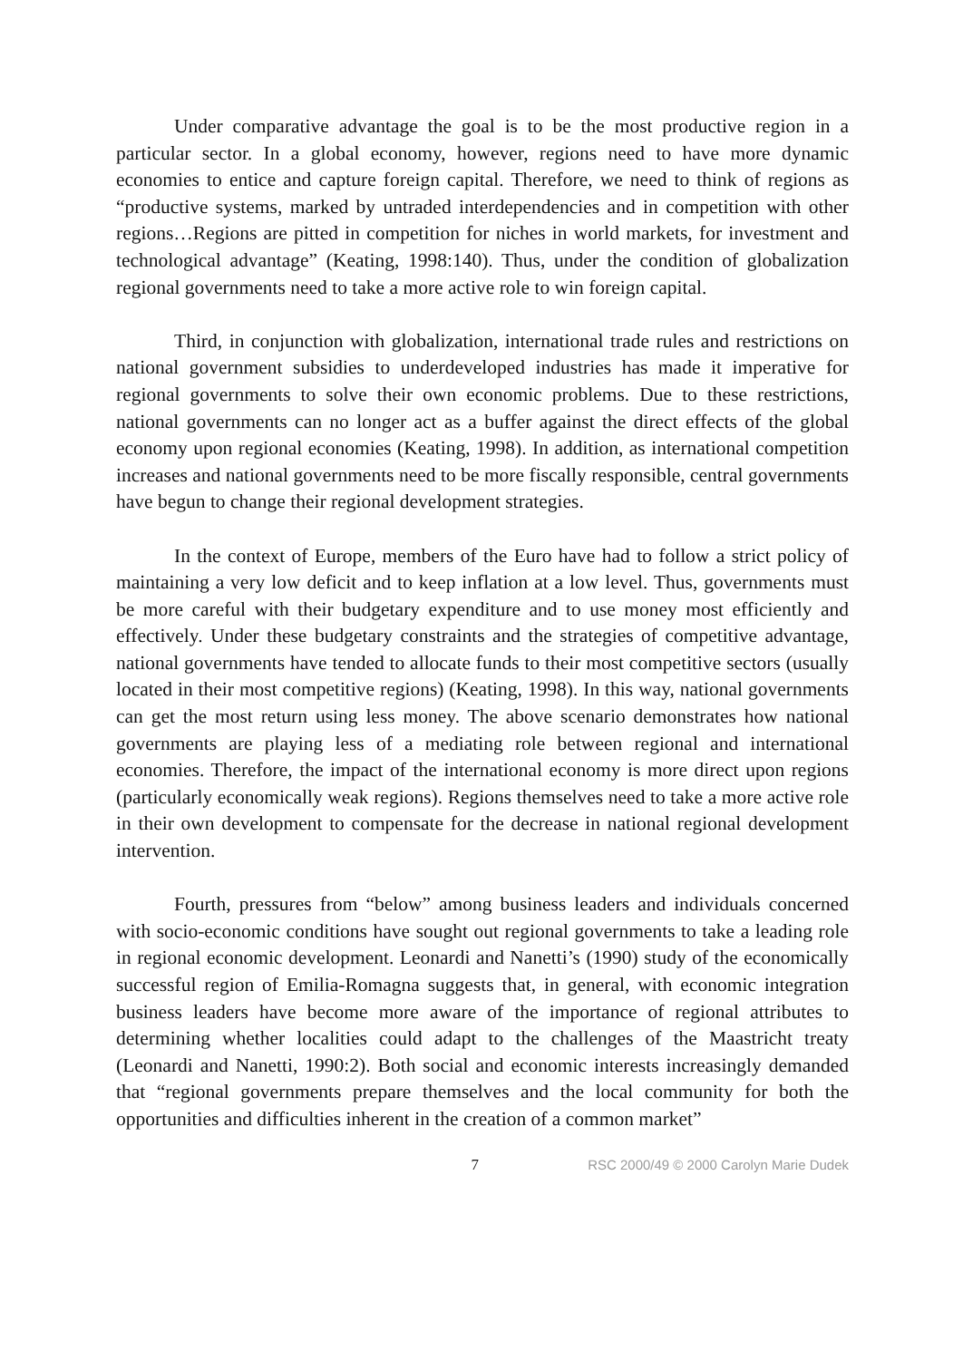Under comparative advantage the goal is to be the most productive region in a particular sector. In a global economy, however, regions need to have more dynamic economies to entice and capture foreign capital. Therefore, we need to think of regions as “productive systems, marked by untraded interdependencies and in competition with other regions…Regions are pitted in competition for niches in world markets, for investment and technological advantage” (Keating, 1998:140). Thus, under the condition of globalization regional governments need to take a more active role to win foreign capital.
Third, in conjunction with globalization, international trade rules and restrictions on national government subsidies to underdeveloped industries has made it imperative for regional governments to solve their own economic problems. Due to these restrictions, national governments can no longer act as a buffer against the direct effects of the global economy upon regional economies (Keating, 1998). In addition, as international competition increases and national governments need to be more fiscally responsible, central governments have begun to change their regional development strategies.
In the context of Europe, members of the Euro have had to follow a strict policy of maintaining a very low deficit and to keep inflation at a low level. Thus, governments must be more careful with their budgetary expenditure and to use money most efficiently and effectively. Under these budgetary constraints and the strategies of competitive advantage, national governments have tended to allocate funds to their most competitive sectors (usually located in their most competitive regions) (Keating, 1998). In this way, national governments can get the most return using less money. The above scenario demonstrates how national governments are playing less of a mediating role between regional and international economies. Therefore, the impact of the international economy is more direct upon regions (particularly economically weak regions). Regions themselves need to take a more active role in their own development to compensate for the decrease in national regional development intervention.
Fourth, pressures from “below” among business leaders and individuals concerned with socio-economic conditions have sought out regional governments to take a leading role in regional economic development. Leonardi and Nanetti’s (1990) study of the economically successful region of Emilia-Romagna suggests that, in general, with economic integration business leaders have become more aware of the importance of regional attributes to determining whether localities could adapt to the challenges of the Maastricht treaty (Leonardi and Nanetti, 1990:2). Both social and economic interests increasingly demanded that “regional governments prepare themselves and the local community for both the opportunities and difficulties inherent in the creation of a common market”
7 RSC 2000/49 © 2000 Carolyn Marie Dudek